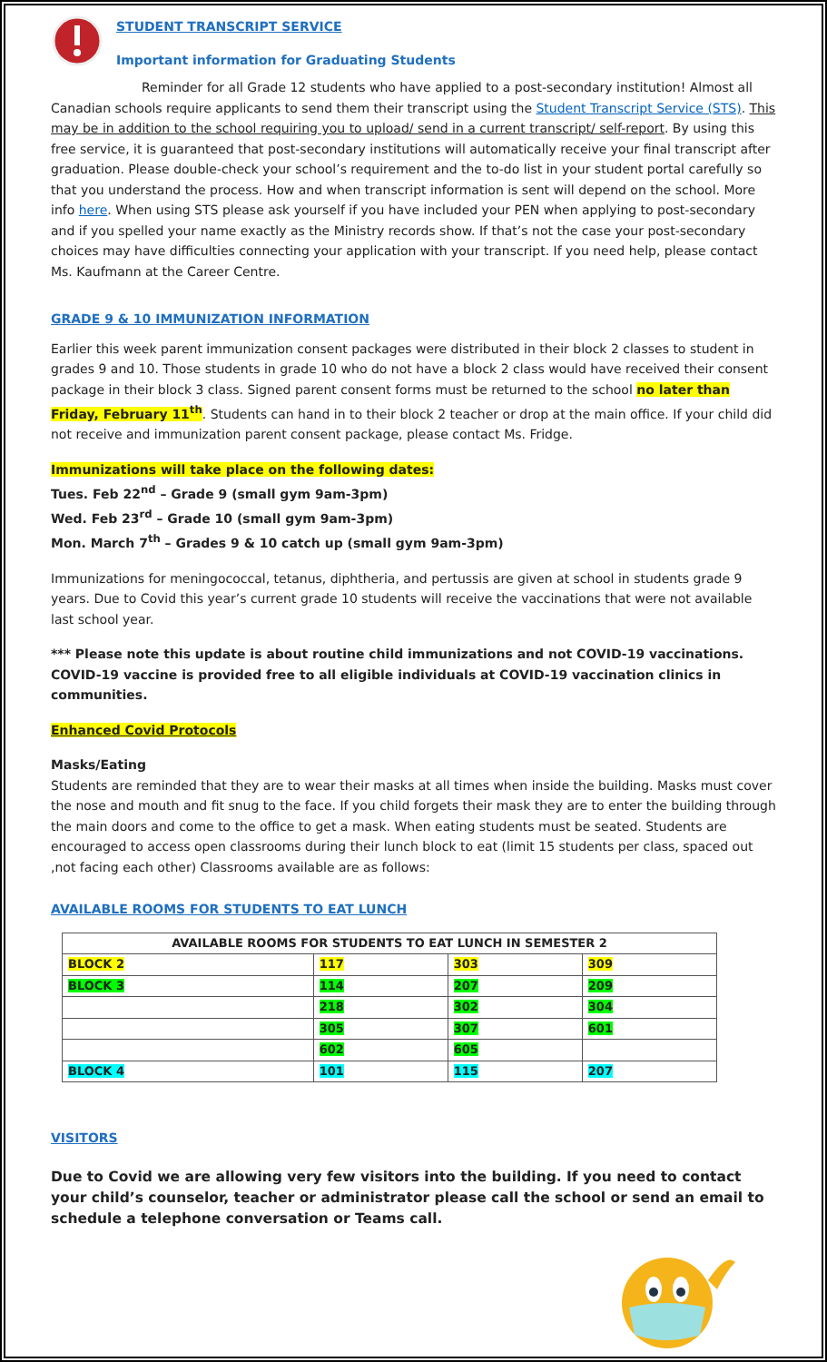STUDENT TRANSCRIPT SERVICE
Important information for Graduating Students
Reminder for all Grade 12 students who have applied to a post-secondary institution! Almost all Canadian schools require applicants to send them their transcript using the Student Transcript Service (STS). This may be in addition to the school requiring you to upload/ send in a current transcript/ self-report. By using this free service, it is guaranteed that post-secondary institutions will automatically receive your final transcript after graduation. Please double-check your school’s requirement and the to-do list in your student portal carefully so that you understand the process. How and when transcript information is sent will depend on the school. More info here. When using STS please ask yourself if you have included your PEN when applying to post-secondary and if you spelled your name exactly as the Ministry records show. If that’s not the case your post-secondary choices may have difficulties connecting your application with your transcript. If you need help, please contact Ms. Kaufmann at the Career Centre.
GRADE 9 & 10 IMMUNIZATION INFORMATION
Earlier this week parent immunization consent packages were distributed in their block 2 classes to student in grades 9 and 10. Those students in grade 10 who do not have a block 2 class would have received their consent package in their block 3 class. Signed parent consent forms must be returned to the school no later than Friday, February 11<sup>th</sup>. Students can hand in to their block 2 teacher or drop at the main office. If your child did not receive and immunization parent consent package, please contact Ms. Fridge.
Immunizations will take place on the following dates:
Tues. Feb 22<sup>nd</sup> – Grade 9 (small gym 9am-3pm)
Wed. Feb 23<sup>rd</sup> – Grade 10 (small gym 9am-3pm)
Mon. March 7<sup>th</sup> – Grades 9 & 10 catch up (small gym 9am-3pm)
Immunizations for meningococcal, tetanus, diphtheria, and pertussis are given at school in students grade 9 years. Due to Covid this year’s current grade 10 students will receive the vaccinations that were not available last school year.
*** Please note this update is about routine child immunizations and not COVID-19 vaccinations. COVID-19 vaccine is provided free to all eligible individuals at COVID-19 vaccination clinics in communities.
Enhanced Covid Protocols
Masks/Eating
Students are reminded that they are to wear their masks at all times when inside the building. Masks must cover the nose and mouth and fit snug to the face. If you child forgets their mask they are to enter the building through the main doors and come to the office to get a mask. When eating students must be seated. Students are encouraged to access open classrooms during their lunch block to eat (limit 15 students per class, spaced out ,not facing each other) Classrooms available are as follows:
AVAILABLE ROOMS FOR STUDENTS TO EAT LUNCH
| AVAILABLE ROOMS FOR STUDENTS TO EAT LUNCH IN SEMESTER 2 | | | |
| --- | --- | --- | --- |
| BLOCK 2 | 117 | 303 | 309 |
| BLOCK 3 | 114 | 207 | 209 |
| | 218 | 302 | 304 |
| | 305 | 307 | 601 |
| | 602 | 605 | |
| BLOCK 4 | 101 | 115 | 207 |
VISITORS
Due to Covid we are allowing very few visitors into the building. If you need to contact your child’s counselor, teacher or administrator please call the school or send an email to schedule a telephone conversation or Teams call.